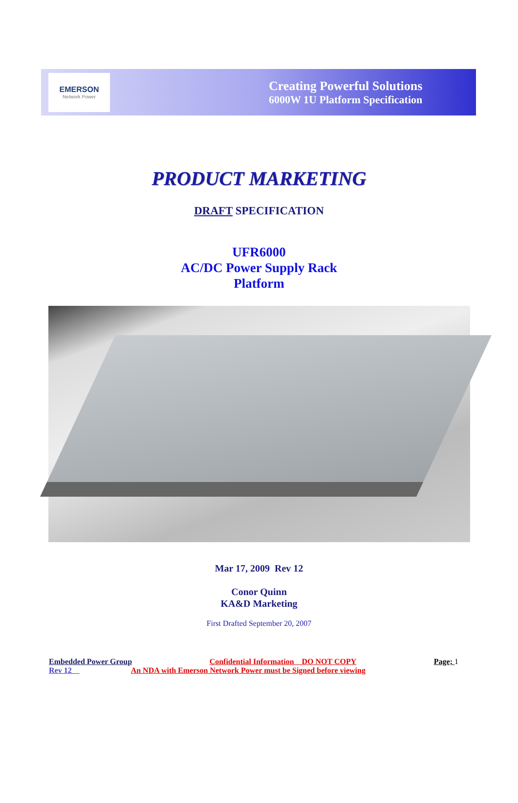EMERSON
Network Power
Creating Powerful Solutions
6000W 1U Platform Specification
PRODUCT MARKETING
DRAFT SPECIFICATION
UFR6000
AC/DC Power Supply Rack
Platform
Mar 17, 2009 Rev 12
Conor Quinn
KA&D Marketing
First Drafted September 20, 2007
Embedded Power Group Confidential Information DO NOT COPY Page; 1
Rev 12 An NDA with Emerson Network Power must be Signed before viewing